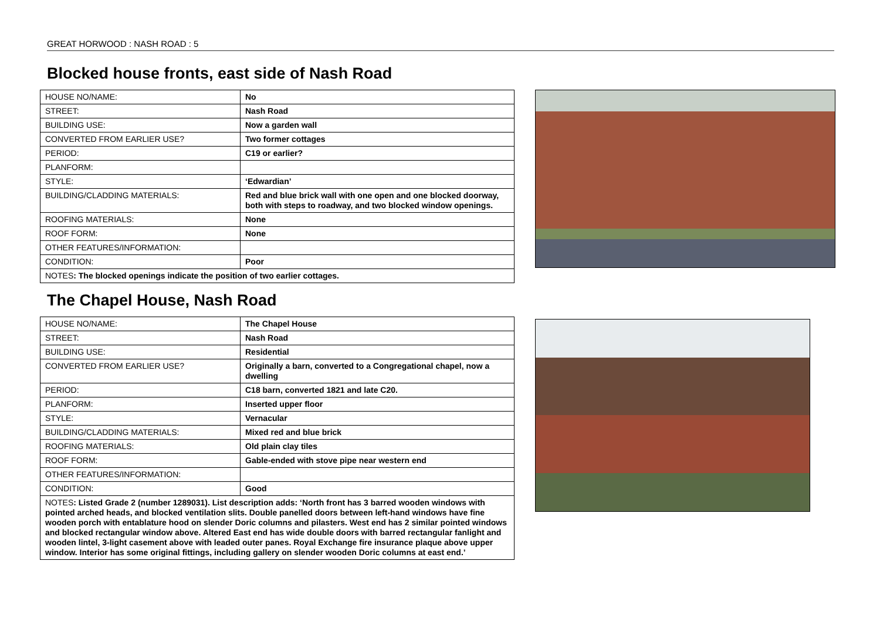GREAT HORWOOD : NASH ROAD : 5
Blocked house fronts, east side of Nash Road
| HOUSE NO/NAME: | No |
| STREET: | Nash Road |
| BUILDING USE: | Now a garden wall |
| CONVERTED FROM EARLIER USE? | Two former cottages |
| PERIOD: | C19 or earlier? |
| PLANFORM: | |
| STYLE: | ‘Edwardian’ |
| BUILDING/CLADDING MATERIALS: | Red and blue brick wall with one open and one blocked doorway, both with steps to roadway, and two blocked window openings. |
| ROOFING MATERIALS: | None |
| ROOF FORM: | None |
| OTHER FEATURES/INFORMATION: | |
| CONDITION: | Poor |
| NOTES : The blocked openings indicate the position of two earlier cottages. | |
The Chapel House, Nash Road
| HOUSE NO/NAME: | The Chapel House |
| STREET: | Nash Road |
| BUILDING USE: | Residential |
| CONVERTED FROM EARLIER USE? | Originally a barn, converted to a Congregational chapel, now a dwelling |
| PERIOD: | C18 barn, converted 1821 and late C20. |
| PLANFORM: | Inserted upper floor |
| STYLE: | Vernacular |
| BUILDING/CLADDING MATERIALS: | Mixed red and blue brick |
| ROOFING MATERIALS: | Old plain clay tiles |
| ROOF FORM: | Gable-ended with stove pipe near western end |
| OTHER FEATURES/INFORMATION: | |
| CONDITION: | Good |
| NOTES : Listed Grade 2 (number 1289031). List description adds: ‘North front has 3 barred wooden windows with pointed arched heads, and blocked ventilation slits. Double panelled doors between left-hand windows have fine wooden porch with entablature hood on slender Doric columns and pilasters. West end has 2 similar pointed windows and blocked rectangular window above. Altered East end has wide double doors with barred rectangular fanlight and wooden lintel, 3-light casement above with leaded outer panes. Royal Exchange fire insurance plaque above upper window. Interior has some original fittings, including gallery on slender wooden Doric columns at east end.’ | |